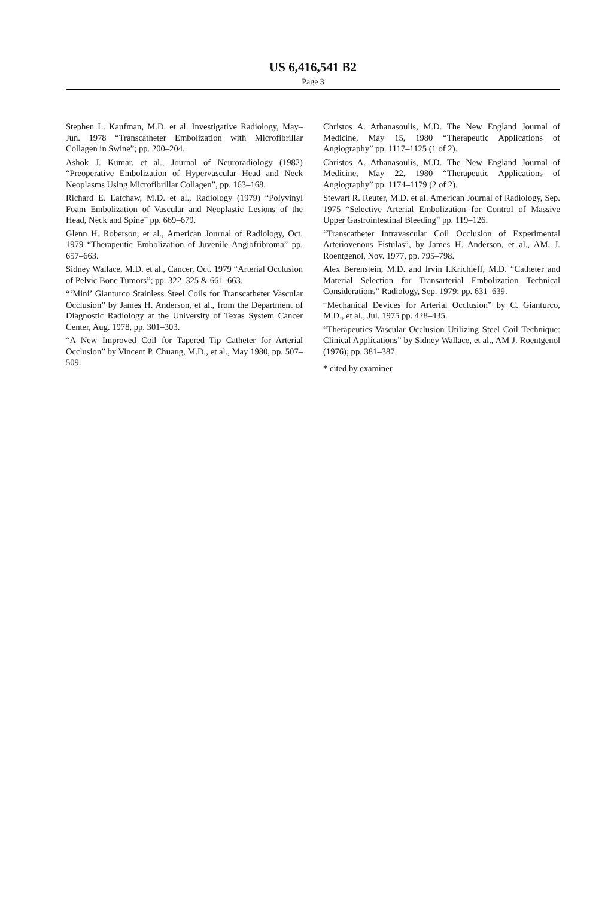US 6,416,541 B2
Page 3
Stephen L. Kaufman, M.D. et al. Investigative Radiology, May–Jun. 1978 “Transcatheter Embolization with Microfibrillar Collagen in Swine”; pp. 200–204.
Ashok J. Kumar, et al., Journal of Neuroradiology (1982) “Preoperative Embolization of Hypervascular Head and Neck Neoplasms Using Microfibrillar Collagen”, pp. 163–168.
Richard E. Latchaw, M.D. et al., Radiology (1979) “Polyvinyl Foam Embolization of Vascular and Neoplastic Lesions of the Head, Neck and Spine” pp. 669–679.
Glenn H. Roberson, et al., American Journal of Radiology, Oct. 1979 “Therapeutic Embolization of Juvenile Angiofribroma” pp. 657–663.
Sidney Wallace, M.D. et al., Cancer, Oct. 1979 “Arterial Occlusion of Pelvic Bone Tumors”; pp. 322–325 & 661–663.
“‘Mini’ Gianturco Stainless Steel Coils for Transcatheter Vascular Occlusion” by James H. Anderson, et al., from the Department of Diagnostic Radiology at the University of Texas System Cancer Center, Aug. 1978, pp. 301–303.
“A New Improved Coil for Tapered–Tip Catheter for Arterial Occlusion” by Vincent P. Chuang, M.D., et al., May 1980, pp. 507–509.
Christos A. Athanasoulis, M.D. The New England Journal of Medicine, May 15, 1980 “Therapeutic Applications of Angiography” pp. 1117–1125 (1 of 2).
Christos A. Athanasoulis, M.D. The New England Journal of Medicine, May 22, 1980 “Therapeutic Applications of Angiography” pp. 1174–1179 (2 of 2).
Stewart R. Reuter, M.D. et al. American Journal of Radiology, Sep. 1975 “Selective Arterial Embolization for Control of Massive Upper Gastrointestinal Bleeding” pp. 119–126.
“Transcatheter Intravascular Coil Occlusion of Experimental Arteriovenous Fistulas”, by James H. Anderson, et al., AM. J. Roentgenol, Nov. 1977, pp. 795–798.
Alex Berenstein, M.D. and Irvin I.Krichieff, M.D. “Catheter and Material Selection for Transarterial Embolization Technical Considerations” Radiology, Sep. 1979; pp. 631–639.
“Mechanical Devices for Arterial Occlusion” by C. Gianturco, M.D., et al., Jul. 1975 pp. 428–435.
“Therapeutics Vascular Occlusion Utilizing Steel Coil Technique: Clinical Applications” by Sidney Wallace, et al., AM J. Roentgenol (1976); pp. 381–387.
* cited by examiner